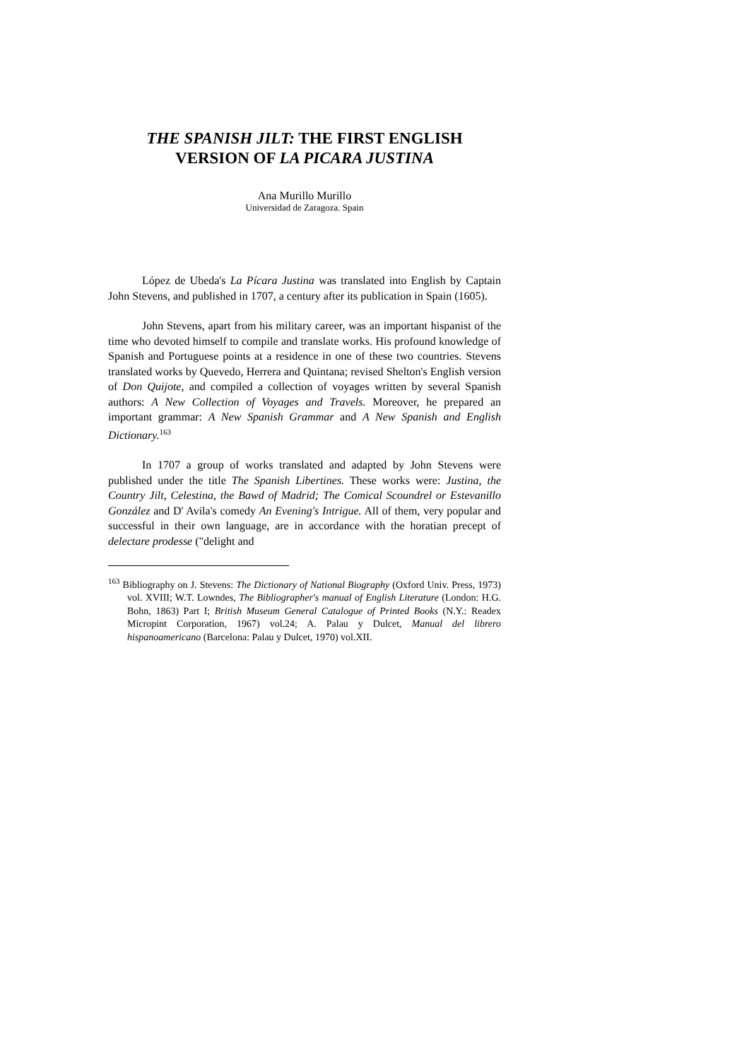THE SPANISH JILT: THE FIRST ENGLISH
VERSION OF LA PICARA JUSTINA
Ana Murillo Murillo
Universidad de Zaragoza. Spain
López de Ubeda's La Pícara Justina was translated into English by Captain John Stevens, and published in 1707, a century after its publication in Spain (1605).
John Stevens, apart from his military career, was an important hispanist of the time who devoted himself to compile and translate works. His profound knowledge of Spanish and Portuguese points at a residence in one of these two countries. Stevens translated works by Quevedo, Herrera and Quintana; revised Shelton's English version of Don Quijote, and compiled a collection of voyages written by several Spanish authors: A New Collection of Voyages and Travels. Moreover, he prepared an important grammar: A New Spanish Grammar and A New Spanish and English Dictionary.<sup>163</sup>
In 1707 a group of works translated and adapted by John Stevens were published under the title The Spanish Libertines. These works were: Justina, the Country Jilt, Celestina, the Bawd of Madrid; The Comical Scoundrel or Estevanillo González and D' Avila's comedy An Evening's Intrigue. All of them, very popular and successful in their own language, are in accordance with the horatian precept of delectare prodesse ("delight and
<sup>163</sup> Bibliography on J. Stevens: The Dictionary of National Biography (Oxford Univ. Press, 1973) vol. XVIII; W.T. Lowndes, The Bibliographer's manual of English Literature (London: H.G. Bohn, 1863) Part I; British Museum General Catalogue of Printed Books (N.Y.: Readex Micropint Corporation, 1967) vol.24; A. Palau y Dulcet, Manual del librero hispanoamericano (Barcelona: Palau y Dulcet, 1970) vol.XII.